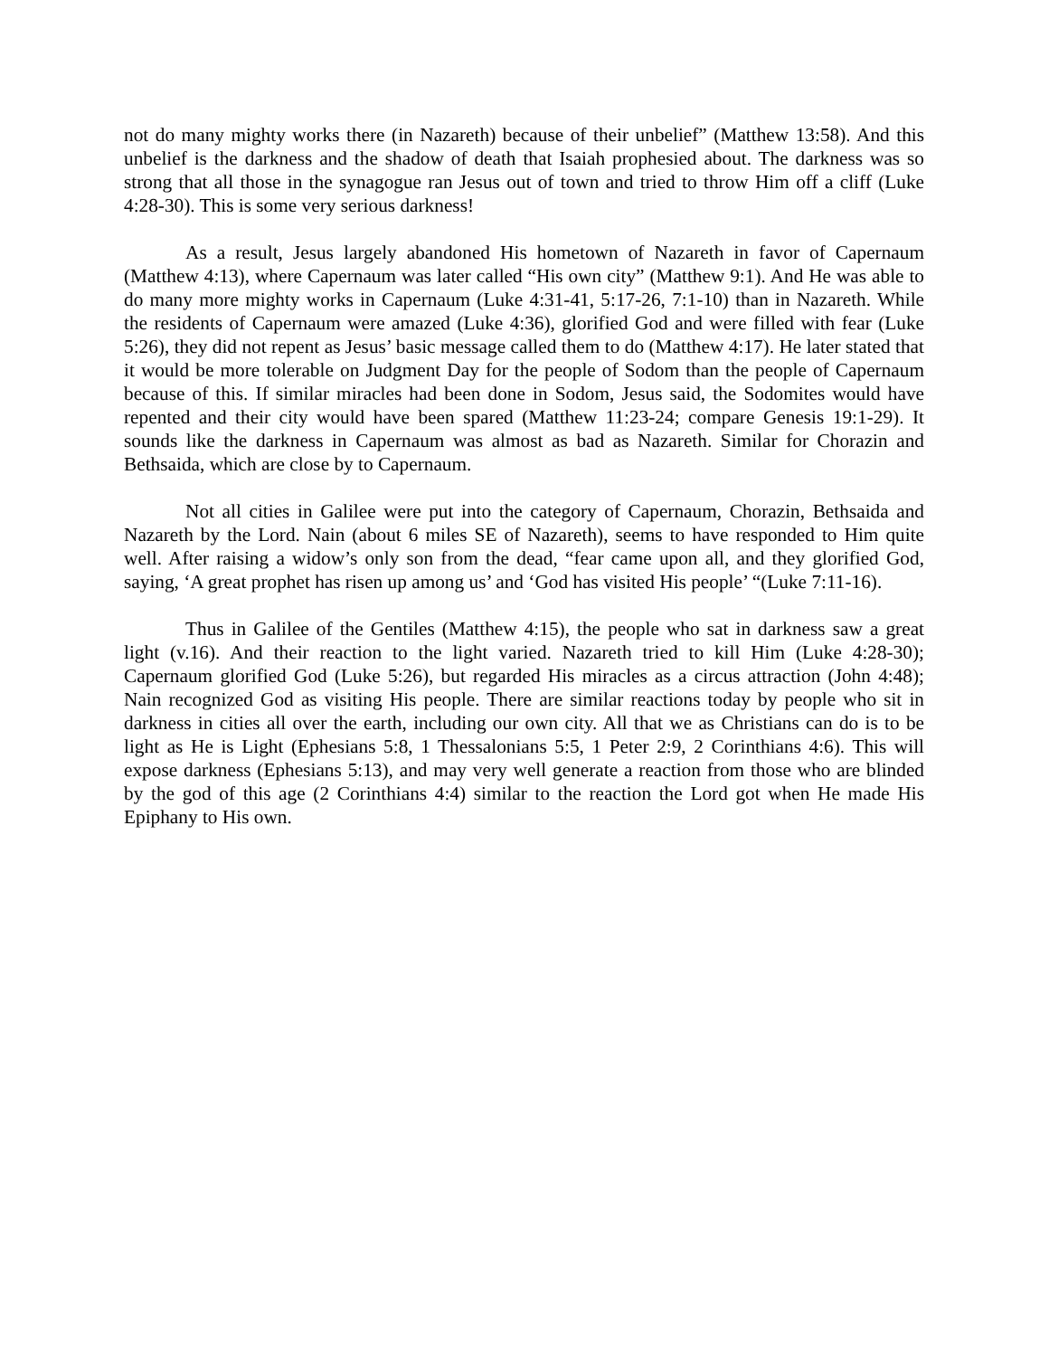not do many mighty works there (in Nazareth) because of their unbelief” (Matthew 13:58). And this unbelief is the darkness and the shadow of death that Isaiah prophesied about. The darkness was so strong that all those in the synagogue ran Jesus out of town and tried to throw Him off a cliff (Luke 4:28-30). This is some very serious darkness!
As a result, Jesus largely abandoned His hometown of Nazareth in favor of Capernaum (Matthew 4:13), where Capernaum was later called “His own city” (Matthew 9:1). And He was able to do many more mighty works in Capernaum (Luke 4:31-41, 5:17-26, 7:1-10) than in Nazareth. While the residents of Capernaum were amazed (Luke 4:36), glorified God and were filled with fear (Luke 5:26), they did not repent as Jesus’ basic message called them to do (Matthew 4:17). He later stated that it would be more tolerable on Judgment Day for the people of Sodom than the people of Capernaum because of this. If similar miracles had been done in Sodom, Jesus said, the Sodomites would have repented and their city would have been spared (Matthew 11:23-24; compare Genesis 19:1-29). It sounds like the darkness in Capernaum was almost as bad as Nazareth. Similar for Chorazin and Bethsaida, which are close by to Capernaum.
Not all cities in Galilee were put into the category of Capernaum, Chorazin, Bethsaida and Nazareth by the Lord. Nain (about 6 miles SE of Nazareth), seems to have responded to Him quite well. After raising a widow’s only son from the dead, “fear came upon all, and they glorified God, saying, ‘A great prophet has risen up among us’ and ‘God has visited His people’ “(Luke 7:11-16).
Thus in Galilee of the Gentiles (Matthew 4:15), the people who sat in darkness saw a great light (v.16). And their reaction to the light varied. Nazareth tried to kill Him (Luke 4:28-30); Capernaum glorified God (Luke 5:26), but regarded His miracles as a circus attraction (John 4:48); Nain recognized God as visiting His people. There are similar reactions today by people who sit in darkness in cities all over the earth, including our own city. All that we as Christians can do is to be light as He is Light (Ephesians 5:8, 1 Thessalonians 5:5, 1 Peter 2:9, 2 Corinthians 4:6). This will expose darkness (Ephesians 5:13), and may very well generate a reaction from those who are blinded by the god of this age (2 Corinthians 4:4) similar to the reaction the Lord got when He made His Epiphany to His own.